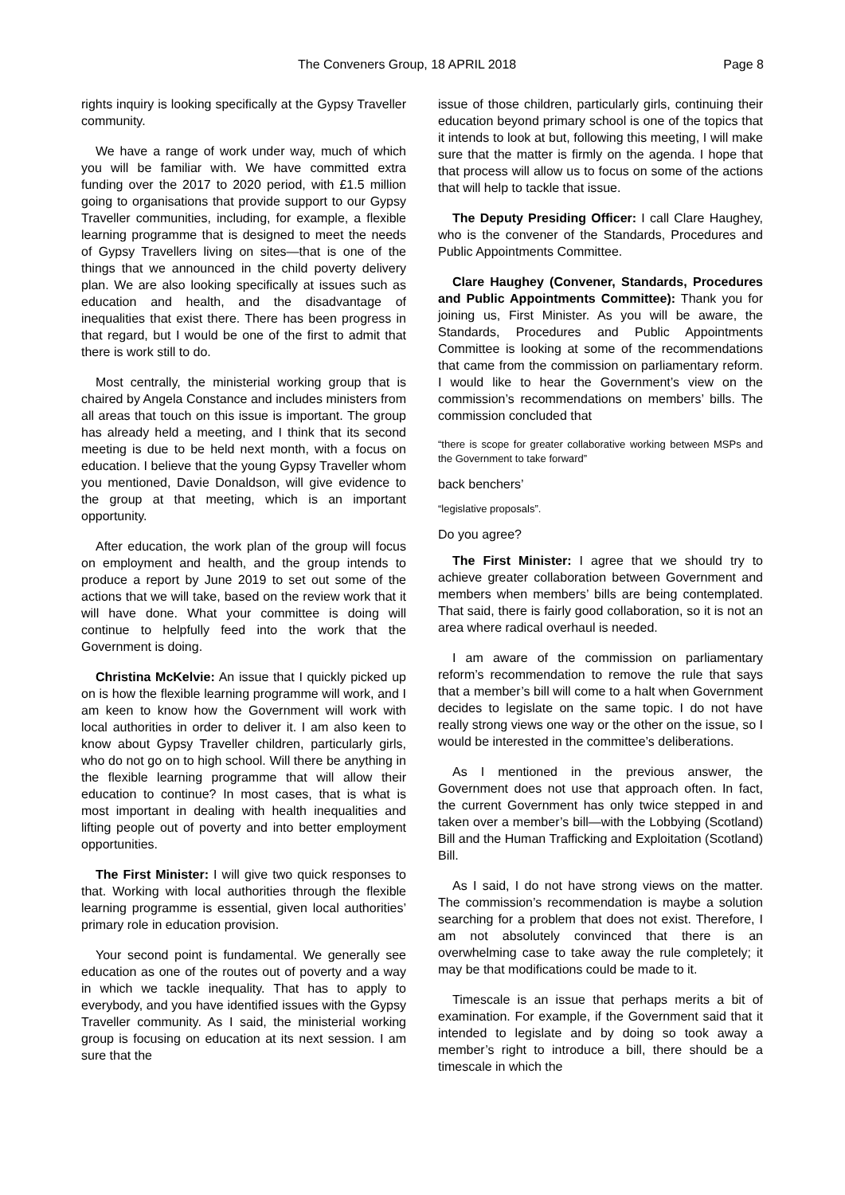The Conveners Group, 18 APRIL 2018 Page 8
rights inquiry is looking specifically at the Gypsy Traveller community.
We have a range of work under way, much of which you will be familiar with. We have committed extra funding over the 2017 to 2020 period, with £1.5 million going to organisations that provide support to our Gypsy Traveller communities, including, for example, a flexible learning programme that is designed to meet the needs of Gypsy Travellers living on sites—that is one of the things that we announced in the child poverty delivery plan. We are also looking specifically at issues such as education and health, and the disadvantage of inequalities that exist there. There has been progress in that regard, but I would be one of the first to admit that there is work still to do.
Most centrally, the ministerial working group that is chaired by Angela Constance and includes ministers from all areas that touch on this issue is important. The group has already held a meeting, and I think that its second meeting is due to be held next month, with a focus on education. I believe that the young Gypsy Traveller whom you mentioned, Davie Donaldson, will give evidence to the group at that meeting, which is an important opportunity.
After education, the work plan of the group will focus on employment and health, and the group intends to produce a report by June 2019 to set out some of the actions that we will take, based on the review work that it will have done. What your committee is doing will continue to helpfully feed into the work that the Government is doing.
Christina McKelvie: An issue that I quickly picked up on is how the flexible learning programme will work, and I am keen to know how the Government will work with local authorities in order to deliver it. I am also keen to know about Gypsy Traveller children, particularly girls, who do not go on to high school. Will there be anything in the flexible learning programme that will allow their education to continue? In most cases, that is what is most important in dealing with health inequalities and lifting people out of poverty and into better employment opportunities.
The First Minister: I will give two quick responses to that. Working with local authorities through the flexible learning programme is essential, given local authorities’ primary role in education provision.
Your second point is fundamental. We generally see education as one of the routes out of poverty and a way in which we tackle inequality. That has to apply to everybody, and you have identified issues with the Gypsy Traveller community. As I said, the ministerial working group is focusing on education at its next session. I am sure that the
issue of those children, particularly girls, continuing their education beyond primary school is one of the topics that it intends to look at but, following this meeting, I will make sure that the matter is firmly on the agenda. I hope that that process will allow us to focus on some of the actions that will help to tackle that issue.
The Deputy Presiding Officer: I call Clare Haughey, who is the convener of the Standards, Procedures and Public Appointments Committee.
Clare Haughey (Convener, Standards, Procedures and Public Appointments Committee): Thank you for joining us, First Minister. As you will be aware, the Standards, Procedures and Public Appointments Committee is looking at some of the recommendations that came from the commission on parliamentary reform. I would like to hear the Government’s view on the commission’s recommendations on members’ bills. The commission concluded that
“there is scope for greater collaborative working between MSPs and the Government to take forward”
back benchers’
“legislative proposals”.
Do you agree?
The First Minister: I agree that we should try to achieve greater collaboration between Government and members when members’ bills are being contemplated. That said, there is fairly good collaboration, so it is not an area where radical overhaul is needed.
I am aware of the commission on parliamentary reform’s recommendation to remove the rule that says that a member’s bill will come to a halt when Government decides to legislate on the same topic. I do not have really strong views one way or the other on the issue, so I would be interested in the committee’s deliberations.
As I mentioned in the previous answer, the Government does not use that approach often. In fact, the current Government has only twice stepped in and taken over a member’s bill—with the Lobbying (Scotland) Bill and the Human Trafficking and Exploitation (Scotland) Bill.
As I said, I do not have strong views on the matter. The commission’s recommendation is maybe a solution searching for a problem that does not exist. Therefore, I am not absolutely convinced that there is an overwhelming case to take away the rule completely; it may be that modifications could be made to it.
Timescale is an issue that perhaps merits a bit of examination. For example, if the Government said that it intended to legislate and by doing so took away a member’s right to introduce a bill, there should be a timescale in which the